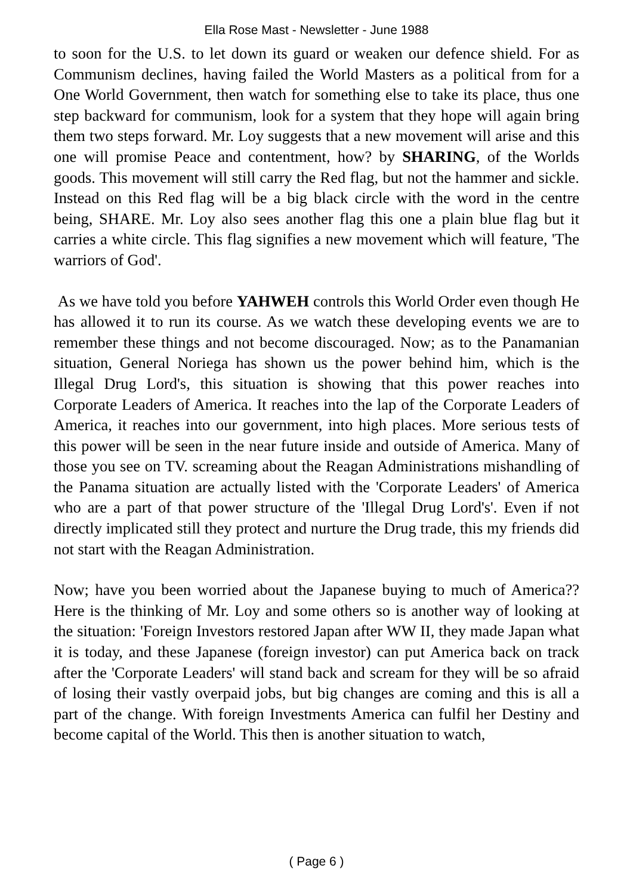Ella Rose Mast - Newsletter - June 1988
to soon for the U.S. to let down its guard or weaken our defence shield. For as Communism declines, having failed the World Masters as a political from for a One World Government, then watch for something else to take its place, thus one step backward for communism, look for a system that they hope will again bring them two steps forward. Mr. Loy suggests that a new movement will arise and this one will promise Peace and contentment, how? by SHARING, of the Worlds goods. This movement will still carry the Red flag, but not the hammer and sickle. Instead on this Red flag will be a big black circle with the word in the centre being, SHARE. Mr. Loy also sees another flag this one a plain blue flag but it carries a white circle. This flag signifies a new movement which will feature, 'The warriors of God'.
As we have told you before YAHWEH controls this World Order even though He has allowed it to run its course. As we watch these developing events we are to remember these things and not become discouraged. Now; as to the Panamanian situation, General Noriega has shown us the power behind him, which is the Illegal Drug Lord's, this situation is showing that this power reaches into Corporate Leaders of America. It reaches into the lap of the Corporate Leaders of America, it reaches into our government, into high places. More serious tests of this power will be seen in the near future inside and outside of America. Many of those you see on TV. screaming about the Reagan Administrations mishandling of the Panama situation are actually listed with the 'Corporate Leaders' of America who are a part of that power structure of the 'Illegal Drug Lord's'. Even if not directly implicated still they protect and nurture the Drug trade, this my friends did not start with the Reagan Administration.
Now; have you been worried about the Japanese buying to much of America?? Here is the thinking of Mr. Loy and some others so is another way of looking at the situation: 'Foreign Investors restored Japan after WW II, they made Japan what it is today, and these Japanese (foreign investor) can put America back on track after the 'Corporate Leaders' will stand back and scream for they will be so afraid of losing their vastly overpaid jobs, but big changes are coming and this is all a part of the change. With foreign Investments America can fulfil her Destiny and become capital of the World. This then is another situation to watch,
( Page 6 )